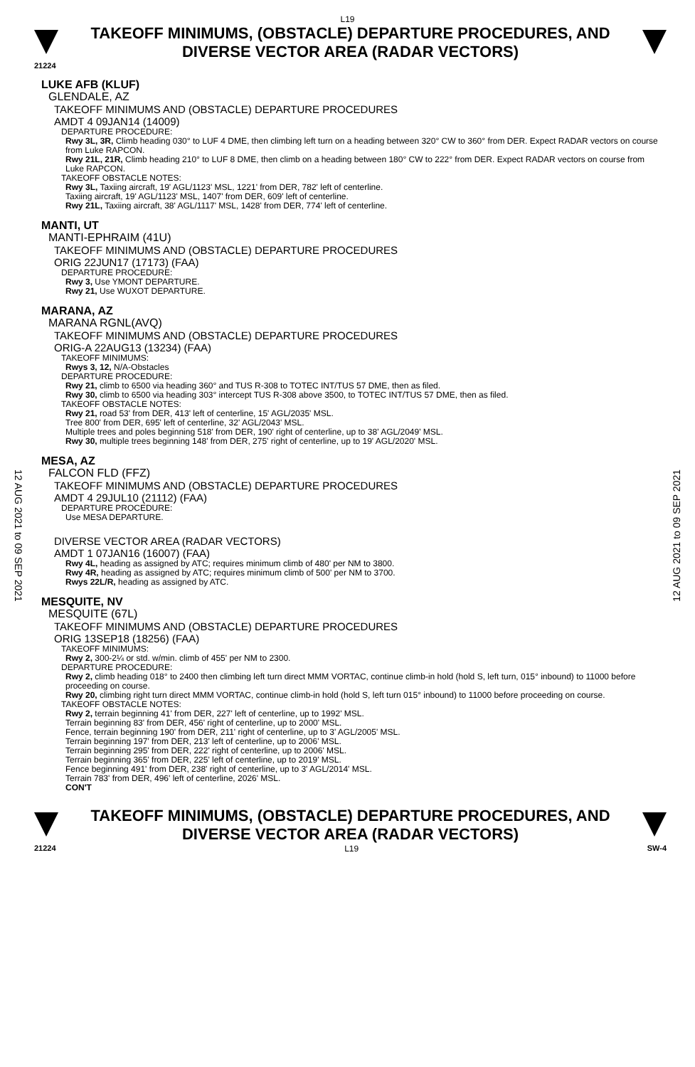L19
TAKEOFF MINIMUMS, (OBSTACLE) DEPARTURE PROCEDURES, AND
DIVERSE VECTOR AREA (RADAR VECTORS)
21224
12 AUG 2021 to 09 SEP 2021
12 AUG 2021 to 09 SEP 2021
LUKE AFB (KLUF)
GLENDALE, AZ
TAKEOFF MINIMUMS AND (OBSTACLE) DEPARTURE PROCEDURES
AMDT 4 09JAN14 (14009)
DEPARTURE PROCEDURE:
Rwy 3L, 3R, Climb heading 030° to LUF 4 DME, then climbing left turn on a heading between 320° CW to 360° from DER. Expect RADAR vectors on course from Luke RAPCON.
Rwy 21L, 21R, Climb heading 210° to LUF 8 DME, then climb on a heading between 180° CW to 222° from DER. Expect RADAR vectors on course from Luke RAPCON.
TAKEOFF OBSTACLE NOTES:
Rwy 3L, Taxiing aircraft, 19' AGL/1123' MSL, 1221' from DER, 782' left of centerline.
Taxiing aircraft, 19' AGL/1123' MSL, 1407' from DER, 609' left of centerline.
Rwy 21L, Taxiing aircraft, 38' AGL/1117' MSL, 1428' from DER, 774' left of centerline.
MANTI, UT
MANTI-EPHRAIM (41U)
TAKEOFF MINIMUMS AND (OBSTACLE) DEPARTURE PROCEDURES
ORIG 22JUN17 (17173) (FAA)
DEPARTURE PROCEDURE:
Rwy 3, Use YMONT DEPARTURE.
Rwy 21, Use WUXOT DEPARTURE.
MARANA, AZ
MARANA RGNL(AVQ)
TAKEOFF MINIMUMS AND (OBSTACLE) DEPARTURE PROCEDURES
ORIG-A 22AUG13 (13234) (FAA)
TAKEOFF MINIMUMS:
Rwys 3, 12, N/A-Obstacles
DEPARTURE PROCEDURE:
Rwy 21, climb to 6500 via heading 360° and TUS R-308 to TOTEC INT/TUS 57 DME, then as filed.
Rwy 30, climb to 6500 via heading 303° intercept TUS R-308 above 3500, to TOTEC INT/TUS 57 DME, then as filed.
TAKEOFF OBSTACLE NOTES:
Rwy 21, road 53' from DER, 413' left of centerline, 15' AGL/2035' MSL.
Tree 800' from DER, 695' left of centerline, 32' AGL/2043' MSL.
Multiple trees and poles beginning 518' from DER, 190' right of centerline, up to 38' AGL/2049' MSL.
Rwy 30, multiple trees beginning 148' from DER, 275' right of centerline, up to 19' AGL/2020' MSL.
MESA, AZ
FALCON FLD (FFZ)
TAKEOFF MINIMUMS AND (OBSTACLE) DEPARTURE PROCEDURES
AMDT 4 29JUL10 (21112) (FAA)
DEPARTURE PROCEDURE:
Use MESA DEPARTURE.
DIVERSE VECTOR AREA (RADAR VECTORS)
AMDT 1 07JAN16 (16007) (FAA)
Rwy 4L, heading as assigned by ATC; requires minimum climb of 480' per NM to 3800.
Rwy 4R, heading as assigned by ATC; requires minimum climb of 500' per NM to 3700.
Rwys 22L/R, heading as assigned by ATC.
MESQUITE, NV
MESQUITE (67L)
TAKEOFF MINIMUMS AND (OBSTACLE) DEPARTURE PROCEDURES
ORIG 13SEP18 (18256) (FAA)
TAKEOFF MINIMUMS:
Rwy 2, 300-2¼ or std. w/min. climb of 455' per NM to 2300.
DEPARTURE PROCEDURE:
Rwy 2, climb heading 018° to 2400 then climbing left turn direct MMM VORTAC, continue climb-in hold (hold S, left turn, 015° inbound) to 11000 before proceeding on course.
Rwy 20, climbing right turn direct MMM VORTAC, continue climb-in hold (hold S, left turn 015° inbound) to 11000 before proceeding on course.
TAKEOFF OBSTACLE NOTES:
Rwy 2, terrain beginning 41' from DER, 227' left of centerline, up to 1992' MSL.
Terrain beginning 83' from DER, 456' right of centerline, up to 2000' MSL.
Fence, terrain beginning 190' from DER, 211' right of centerline, up to 3' AGL/2005' MSL.
Terrain beginning 197' from DER, 213' left of centerline, up to 2006' MSL.
Terrain beginning 295' from DER, 222' right of centerline, up to 2006' MSL.
Terrain beginning 365' from DER, 225' left of centerline, up to 2019' MSL.
Fence beginning 491' from DER, 238' right of centerline, up to 3' AGL/2014' MSL.
Terrain 783' from DER, 496' left of centerline, 2026' MSL.
CON'T
TAKEOFF MINIMUMS, (OBSTACLE) DEPARTURE PROCEDURES, AND
DIVERSE VECTOR AREA (RADAR VECTORS)
21224 L19 SW-4